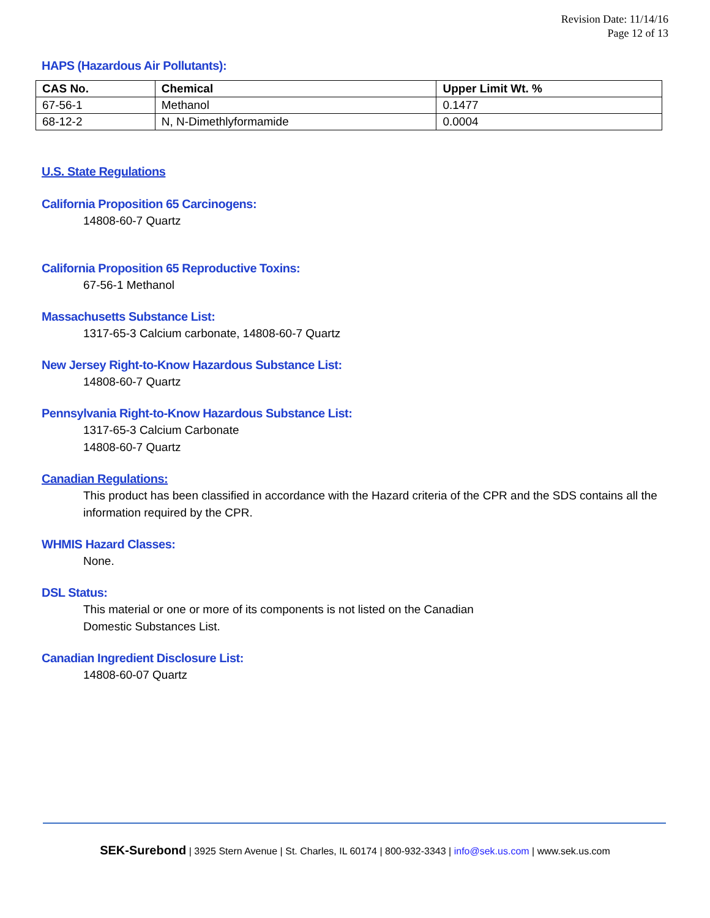Revision Date: 11/14/16
Page 12 of 13
HAPS (Hazardous Air Pollutants):
| CAS No. | Chemical | Upper Limit Wt. % |
| --- | --- | --- |
| 67-56-1 | Methanol | 0.1477 |
| 68-12-2 | N, N-Dimethlyformamide | 0.0004 |
U.S. State Regulations
California Proposition 65 Carcinogens:
14808-60-7 Quartz
California Proposition 65 Reproductive Toxins:
67-56-1 Methanol
Massachusetts Substance List:
1317-65-3 Calcium carbonate, 14808-60-7 Quartz
New Jersey Right-to-Know Hazardous Substance List:
14808-60-7 Quartz
Pennsylvania Right-to-Know Hazardous Substance List:
1317-65-3 Calcium Carbonate
14808-60-7 Quartz
Canadian Regulations:
This product has been classified in accordance with the Hazard criteria of the CPR and the SDS contains all the information required by the CPR.
WHMIS Hazard Classes:
None.
DSL Status:
This material or one or more of its components is not listed on the Canadian
Domestic Substances List.
Canadian Ingredient Disclosure List:
14808-60-07 Quartz
SEK-Surebond | 3925 Stern Avenue | St. Charles, IL 60174 | 800-932-3343 | info@sek.us.com | www.sek.us.com